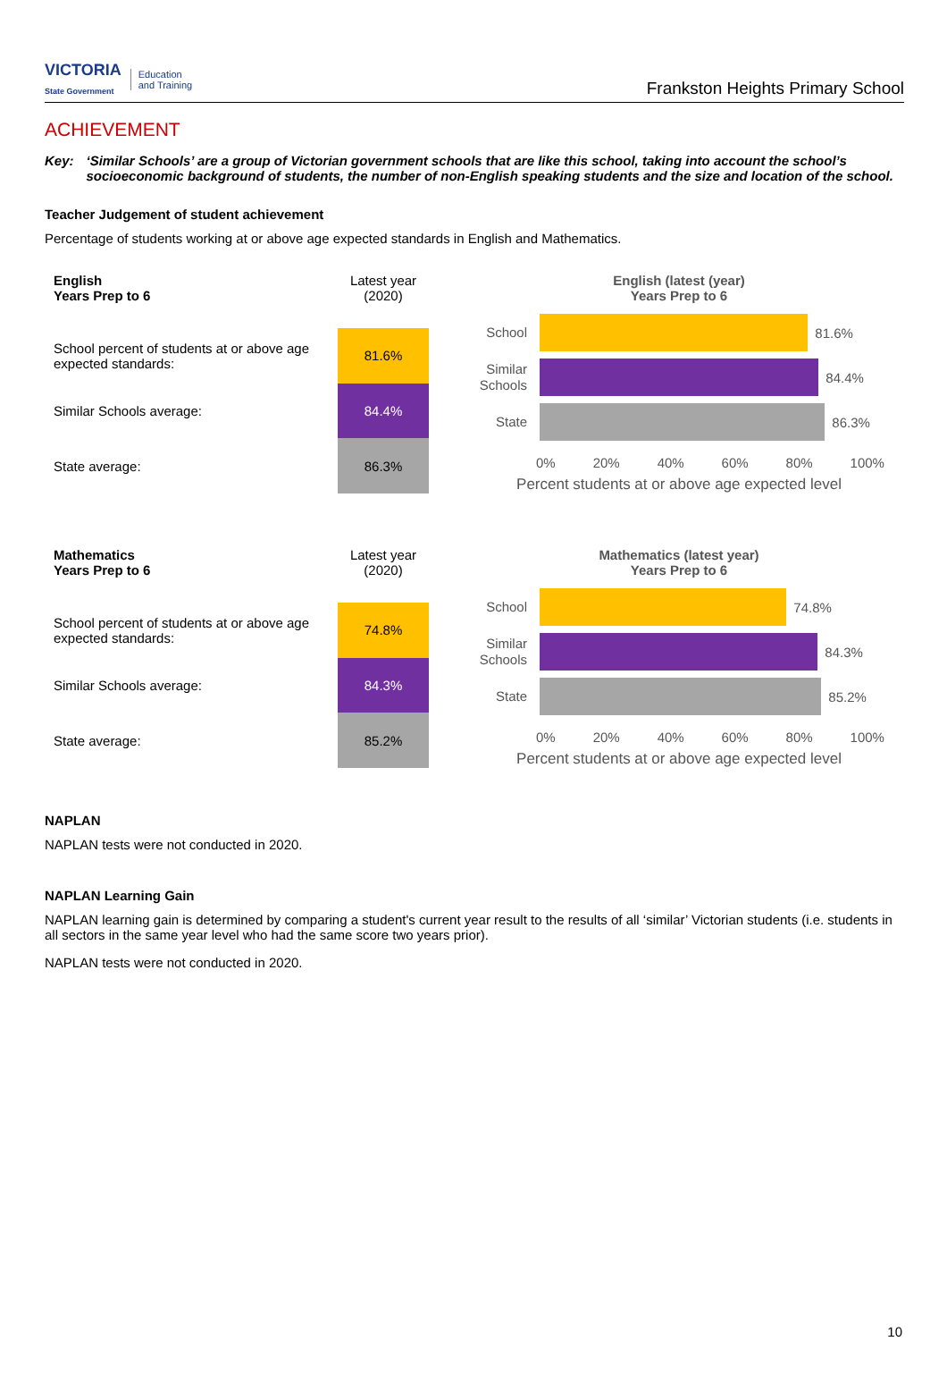VICTORIA
State Government Education
and Training
Frankston Heights Primary School
ACHIEVEMENT
Key: ‘Similar Schools’ are a group of Victorian government schools that are like this school, taking into account the school’s socioeconomic background of students, the number of non-English speaking students and the size and location of the school.
Teacher Judgement of student achievement
Percentage of students working at or above age expected standards in English and Mathematics.
| English Years Prep to 6 | Latest year (2020) |
| --- | --- |
| School percent of students at or above age expected standards: | 81.6% |
| Similar Schools average: | 84.4% |
| State average: | 86.3% |
English (latest (year)
Years Prep to 6
School
81.6%
Similar Schools
84.4%
State
86.3%
0% 20% 40% 60% 80% 100%
Percent students at or above age expected level
| Mathematics Years Prep to 6 | Latest year (2020) |
| --- | --- |
| School percent of students at or above age expected standards: | 74.8% |
| Similar Schools average: | 84.3% |
| State average: | 85.2% |
Mathematics (latest year)
Years Prep to 6
School
74.8%
Similar Schools
84.3%
State
85.2%
0% 20% 40% 60% 80% 100%
Percent students at or above age expected level
NAPLAN
NAPLAN tests were not conducted in 2020.
NAPLAN Learning Gain
NAPLAN learning gain is determined by comparing a student's current year result to the results of all ‘similar’ Victorian students (i.e. students in all sectors in the same year level who had the same score two years prior).
NAPLAN tests were not conducted in 2020.
10